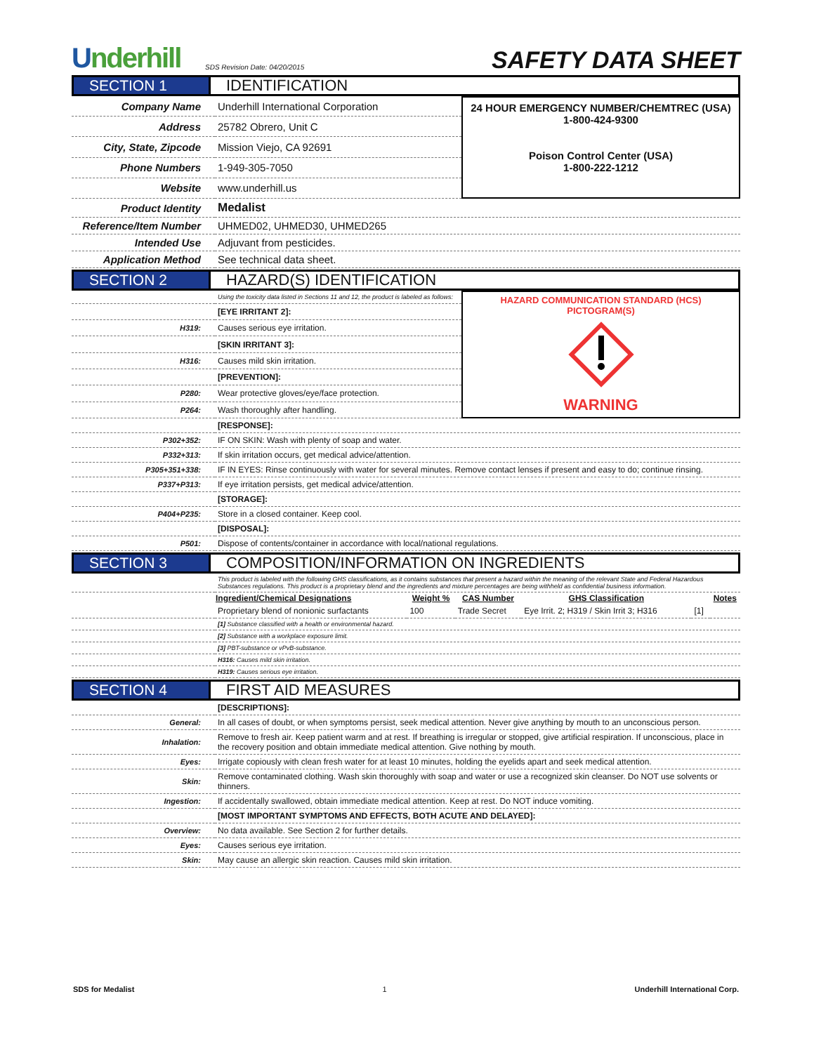Underhill
SDS Revision Date: 04/20/2015
SAFETY DATA SHEET
SECTION 1 IDENTIFICATION
| Company Name | Underhill International Corporation |
| Address | 25782 Obrero, Unit C |
| City, State, Zipcode | Mission Viejo, CA 92691 |
| Phone Numbers | 1-949-305-7050 |
| Website | www.underhill.us |
24 HOUR EMERGENCY NUMBER/CHEMTREC (USA)
1-800-424-9300
Poison Control Center (USA)
1-800-222-1212
| Product Identity | Medalist |
| Reference/Item Number | UHMED02, UHMED30, UHMED265 |
| Intended Use | Adjuvant from pesticides. |
| Application Method | See technical data sheet. |
SECTION 2 HAZARD(S) IDENTIFICATION
| | Using the toxicity data listed in Sections 11 and 12, the product is labeled as follows: |
| | [EYE IRRITANT 2]: |
| H319: | Causes serious eye irritation. |
| | [SKIN IRRITANT 3]: |
| H316: | Causes mild skin irritation. |
| | [PREVENTION]: |
| P280: | Wear protective gloves/eye/face protection. |
| P264: | Wash thoroughly after handling. |
HAZARD COMMUNICATION STANDARD (HCS) PICTOGRAM(S)
WARNING
| | [RESPONSE]: |
| P302+352: | IF ON SKIN: Wash with plenty of soap and water. |
| P332+313: | If skin irritation occurs, get medical advice/attention. |
| P305+351+338: | IF IN EYES: Rinse continuously with water for several minutes. Remove contact lenses if present and easy to do; continue rinsing. |
| P337+P313: | If eye irritation persists, get medical advice/attention. |
| | [STORAGE]: |
| P404+P235: | Store in a closed container. Keep cool. |
| | [DISPOSAL]: |
| P501: | Dispose of contents/container in accordance with local/national regulations. |
SECTION 3 COMPOSITION/INFORMATION ON INGREDIENTS
| | This product is labeled with the following GHS classifications, as it contains substances that present a hazard within the meaning of the relevant State and Federal Hazardous Substances regulations. This product is a proprietary blend and the ingredients and mixture percentages are being withheld as confidential business information. |
| | Ingredient/Chemical Designations | Weight % | CAS Number | GHS Classification | | Notes |
| | Proprietary blend of nonionic surfactants | 100 | Trade Secret | Eye Irrit. 2; H319 / Skin Irrit 3; H316 | [1] | |
| | [1] Substance classified with a health or environmental hazard. |
| | [2] Substance with a workplace exposure limit. |
| | [3] PBT-substance or vPvB-substance. |
| | H316: Causes mild skin irritation. |
| | H319: Causes serious eye irritation. |
SECTION 4 FIRST AID MEASURES
| | [DESCRIPTIONS]: |
| General: | In all cases of doubt, or when symptoms persist, seek medical attention. Never give anything by mouth to an unconscious person. |
| Inhalation: | Remove to fresh air. Keep patient warm and at rest. If breathing is irregular or stopped, give artificial respiration. If unconscious, place in the recovery position and obtain immediate medical attention. Give nothing by mouth. |
| Eyes: | Irrigate copiously with clean fresh water for at least 10 minutes, holding the eyelids apart and seek medical attention. |
| Skin: | Remove contaminated clothing. Wash skin thoroughly with soap and water or use a recognized skin cleanser. Do NOT use solvents or thinners. |
| Ingestion: | If accidentally swallowed, obtain immediate medical attention. Keep at rest. Do NOT induce vomiting. |
| | [MOST IMPORTANT SYMPTOMS AND EFFECTS, BOTH ACUTE AND DELAYED]: |
| Overview: | No data available. See Section 2 for further details. |
| Eyes: | Causes serious eye irritation. |
| Skin: | May cause an allergic skin reaction. Causes mild skin irritation. |
SDS for Medalist 1 Underhill International Corp.